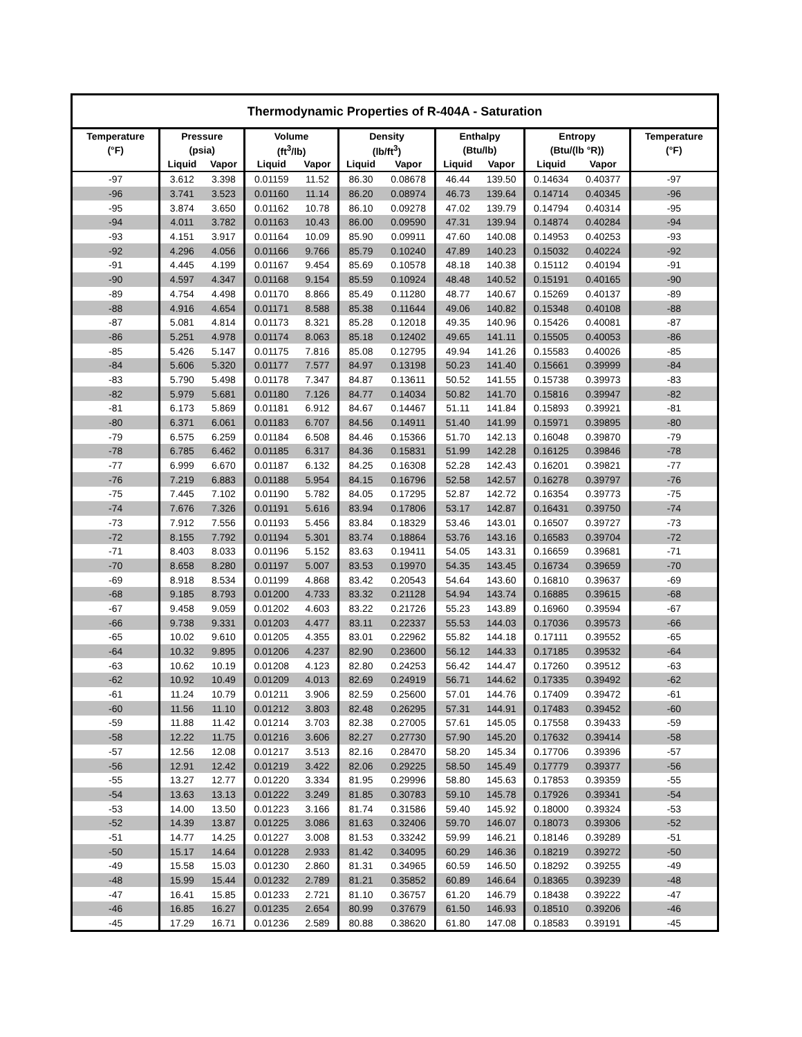| Thermodynamic Properties of R-404A - Saturation | | | | | | | | | | | |
| --- | --- | --- | --- | --- | --- | --- | --- | --- | --- | --- | --- |
| Temperature | Pressure | | Volume | | Density | | Enthalpy | | Entropy | | Temperature |
| (°F) | (psia) | | (ft<sup>3</sup>/lb) | | (lb/ft<sup>3</sup>) | | (Btu/lb) | | (Btu/(lb °R)) | | (°F) |
| | Liquid | Vapor | Liquid | Vapor | Liquid | Vapor | Liquid | Vapor | Liquid | Vapor | |
| -97 | 3.612 | 3.398 | 0.01159 | 11.52 | 86.30 | 0.08678 | 46.44 | 139.50 | 0.14634 | 0.40377 | -97 |
| -96 | 3.741 | 3.523 | 0.01160 | 11.14 | 86.20 | 0.08974 | 46.73 | 139.64 | 0.14714 | 0.40345 | -96 |
| -95 | 3.874 | 3.650 | 0.01162 | 10.78 | 86.10 | 0.09278 | 47.02 | 139.79 | 0.14794 | 0.40314 | -95 |
| -94 | 4.011 | 3.782 | 0.01163 | 10.43 | 86.00 | 0.09590 | 47.31 | 139.94 | 0.14874 | 0.40284 | -94 |
| -93 | 4.151 | 3.917 | 0.01164 | 10.09 | 85.90 | 0.09911 | 47.60 | 140.08 | 0.14953 | 0.40253 | -93 |
| -92 | 4.296 | 4.056 | 0.01166 | 9.766 | 85.79 | 0.10240 | 47.89 | 140.23 | 0.15032 | 0.40224 | -92 |
| -91 | 4.445 | 4.199 | 0.01167 | 9.454 | 85.69 | 0.10578 | 48.18 | 140.38 | 0.15112 | 0.40194 | -91 |
| -90 | 4.597 | 4.347 | 0.01168 | 9.154 | 85.59 | 0.10924 | 48.48 | 140.52 | 0.15191 | 0.40165 | -90 |
| -89 | 4.754 | 4.498 | 0.01170 | 8.866 | 85.49 | 0.11280 | 48.77 | 140.67 | 0.15269 | 0.40137 | -89 |
| -88 | 4.916 | 4.654 | 0.01171 | 8.588 | 85.38 | 0.11644 | 49.06 | 140.82 | 0.15348 | 0.40108 | -88 |
| -87 | 5.081 | 4.814 | 0.01173 | 8.321 | 85.28 | 0.12018 | 49.35 | 140.96 | 0.15426 | 0.40081 | -87 |
| -86 | 5.251 | 4.978 | 0.01174 | 8.063 | 85.18 | 0.12402 | 49.65 | 141.11 | 0.15505 | 0.40053 | -86 |
| -85 | 5.426 | 5.147 | 0.01175 | 7.816 | 85.08 | 0.12795 | 49.94 | 141.26 | 0.15583 | 0.40026 | -85 |
| -84 | 5.606 | 5.320 | 0.01177 | 7.577 | 84.97 | 0.13198 | 50.23 | 141.40 | 0.15661 | 0.39999 | -84 |
| -83 | 5.790 | 5.498 | 0.01178 | 7.347 | 84.87 | 0.13611 | 50.52 | 141.55 | 0.15738 | 0.39973 | -83 |
| -82 | 5.979 | 5.681 | 0.01180 | 7.126 | 84.77 | 0.14034 | 50.82 | 141.70 | 0.15816 | 0.39947 | -82 |
| -81 | 6.173 | 5.869 | 0.01181 | 6.912 | 84.67 | 0.14467 | 51.11 | 141.84 | 0.15893 | 0.39921 | -81 |
| -80 | 6.371 | 6.061 | 0.01183 | 6.707 | 84.56 | 0.14911 | 51.40 | 141.99 | 0.15971 | 0.39895 | -80 |
| -79 | 6.575 | 6.259 | 0.01184 | 6.508 | 84.46 | 0.15366 | 51.70 | 142.13 | 0.16048 | 0.39870 | -79 |
| -78 | 6.785 | 6.462 | 0.01185 | 6.317 | 84.36 | 0.15831 | 51.99 | 142.28 | 0.16125 | 0.39846 | -78 |
| -77 | 6.999 | 6.670 | 0.01187 | 6.132 | 84.25 | 0.16308 | 52.28 | 142.43 | 0.16201 | 0.39821 | -77 |
| -76 | 7.219 | 6.883 | 0.01188 | 5.954 | 84.15 | 0.16796 | 52.58 | 142.57 | 0.16278 | 0.39797 | -76 |
| -75 | 7.445 | 7.102 | 0.01190 | 5.782 | 84.05 | 0.17295 | 52.87 | 142.72 | 0.16354 | 0.39773 | -75 |
| -74 | 7.676 | 7.326 | 0.01191 | 5.616 | 83.94 | 0.17806 | 53.17 | 142.87 | 0.16431 | 0.39750 | -74 |
| -73 | 7.912 | 7.556 | 0.01193 | 5.456 | 83.84 | 0.18329 | 53.46 | 143.01 | 0.16507 | 0.39727 | -73 |
| -72 | 8.155 | 7.792 | 0.01194 | 5.301 | 83.74 | 0.18864 | 53.76 | 143.16 | 0.16583 | 0.39704 | -72 |
| -71 | 8.403 | 8.033 | 0.01196 | 5.152 | 83.63 | 0.19411 | 54.05 | 143.31 | 0.16659 | 0.39681 | -71 |
| -70 | 8.658 | 8.280 | 0.01197 | 5.007 | 83.53 | 0.19970 | 54.35 | 143.45 | 0.16734 | 0.39659 | -70 |
| -69 | 8.918 | 8.534 | 0.01199 | 4.868 | 83.42 | 0.20543 | 54.64 | 143.60 | 0.16810 | 0.39637 | -69 |
| -68 | 9.185 | 8.793 | 0.01200 | 4.733 | 83.32 | 0.21128 | 54.94 | 143.74 | 0.16885 | 0.39615 | -68 |
| -67 | 9.458 | 9.059 | 0.01202 | 4.603 | 83.22 | 0.21726 | 55.23 | 143.89 | 0.16960 | 0.39594 | -67 |
| -66 | 9.738 | 9.331 | 0.01203 | 4.477 | 83.11 | 0.22337 | 55.53 | 144.03 | 0.17036 | 0.39573 | -66 |
| -65 | 10.02 | 9.610 | 0.01205 | 4.355 | 83.01 | 0.22962 | 55.82 | 144.18 | 0.17111 | 0.39552 | -65 |
| -64 | 10.32 | 9.895 | 0.01206 | 4.237 | 82.90 | 0.23600 | 56.12 | 144.33 | 0.17185 | 0.39532 | -64 |
| -63 | 10.62 | 10.19 | 0.01208 | 4.123 | 82.80 | 0.24253 | 56.42 | 144.47 | 0.17260 | 0.39512 | -63 |
| -62 | 10.92 | 10.49 | 0.01209 | 4.013 | 82.69 | 0.24919 | 56.71 | 144.62 | 0.17335 | 0.39492 | -62 |
| -61 | 11.24 | 10.79 | 0.01211 | 3.906 | 82.59 | 0.25600 | 57.01 | 144.76 | 0.17409 | 0.39472 | -61 |
| -60 | 11.56 | 11.10 | 0.01212 | 3.803 | 82.48 | 0.26295 | 57.31 | 144.91 | 0.17483 | 0.39452 | -60 |
| -59 | 11.88 | 11.42 | 0.01214 | 3.703 | 82.38 | 0.27005 | 57.61 | 145.05 | 0.17558 | 0.39433 | -59 |
| -58 | 12.22 | 11.75 | 0.01216 | 3.606 | 82.27 | 0.27730 | 57.90 | 145.20 | 0.17632 | 0.39414 | -58 |
| -57 | 12.56 | 12.08 | 0.01217 | 3.513 | 82.16 | 0.28470 | 58.20 | 145.34 | 0.17706 | 0.39396 | -57 |
| -56 | 12.91 | 12.42 | 0.01219 | 3.422 | 82.06 | 0.29225 | 58.50 | 145.49 | 0.17779 | 0.39377 | -56 |
| -55 | 13.27 | 12.77 | 0.01220 | 3.334 | 81.95 | 0.29996 | 58.80 | 145.63 | 0.17853 | 0.39359 | -55 |
| -54 | 13.63 | 13.13 | 0.01222 | 3.249 | 81.85 | 0.30783 | 59.10 | 145.78 | 0.17926 | 0.39341 | -54 |
| -53 | 14.00 | 13.50 | 0.01223 | 3.166 | 81.74 | 0.31586 | 59.40 | 145.92 | 0.18000 | 0.39324 | -53 |
| -52 | 14.39 | 13.87 | 0.01225 | 3.086 | 81.63 | 0.32406 | 59.70 | 146.07 | 0.18073 | 0.39306 | -52 |
| -51 | 14.77 | 14.25 | 0.01227 | 3.008 | 81.53 | 0.33242 | 59.99 | 146.21 | 0.18146 | 0.39289 | -51 |
| -50 | 15.17 | 14.64 | 0.01228 | 2.933 | 81.42 | 0.34095 | 60.29 | 146.36 | 0.18219 | 0.39272 | -50 |
| -49 | 15.58 | 15.03 | 0.01230 | 2.860 | 81.31 | 0.34965 | 60.59 | 146.50 | 0.18292 | 0.39255 | -49 |
| -48 | 15.99 | 15.44 | 0.01232 | 2.789 | 81.21 | 0.35852 | 60.89 | 146.64 | 0.18365 | 0.39239 | -48 |
| -47 | 16.41 | 15.85 | 0.01233 | 2.721 | 81.10 | 0.36757 | 61.20 | 146.79 | 0.18438 | 0.39222 | -47 |
| -46 | 16.85 | 16.27 | 0.01235 | 2.654 | 80.99 | 0.37679 | 61.50 | 146.93 | 0.18510 | 0.39206 | -46 |
| -45 | 17.29 | 16.71 | 0.01236 | 2.589 | 80.88 | 0.38620 | 61.80 | 147.08 | 0.18583 | 0.39191 | -45 |